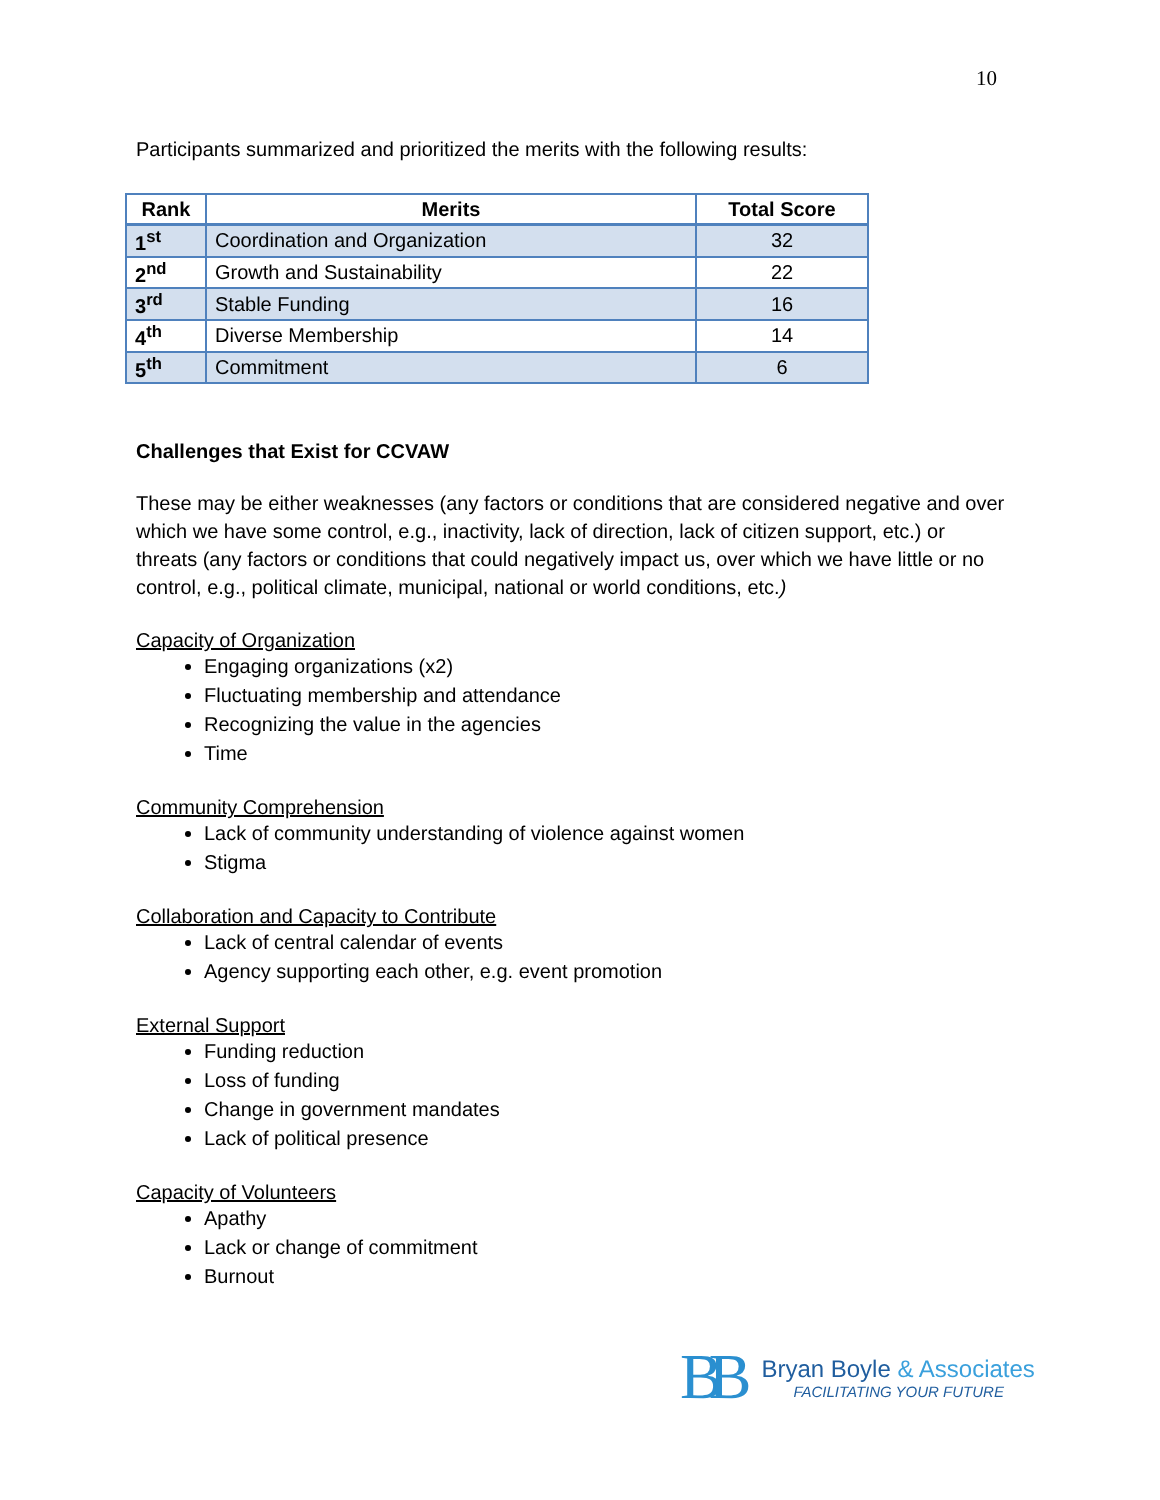10
Participants summarized and prioritized the merits with the following results:
| Rank | Merits | Total Score |
| --- | --- | --- |
| 1<sup>st</sup> | Coordination and Organization | 32 |
| 2<sup>nd</sup> | Growth and Sustainability | 22 |
| 3<sup>rd</sup> | Stable Funding | 16 |
| 4<sup>th</sup> | Diverse Membership | 14 |
| 5<sup>th</sup> | Commitment | 6 |
Challenges that Exist for CCVAW
These may be either weaknesses (any factors or conditions that are considered negative and over which we have some control, e.g., inactivity, lack of direction, lack of citizen support, etc.) or threats (any factors or conditions that could negatively impact us, over which we have little or no control, e.g., political climate, municipal, national or world conditions, etc.)
Capacity of Organization
Engaging organizations (x2)
Fluctuating membership and attendance
Recognizing the value in the agencies
Time
Community Comprehension
Lack of community understanding of violence against women
Stigma
Collaboration and Capacity to Contribute
Lack of central calendar of events
Agency supporting each other, e.g. event promotion
External Support
Funding reduction
Loss of funding
Change in government mandates
Lack of political presence
Capacity of Volunteers
Apathy
Lack or change of commitment
Burnout
BB
Bryan Boyle & Associates
FACILITATING YOUR FUTURE